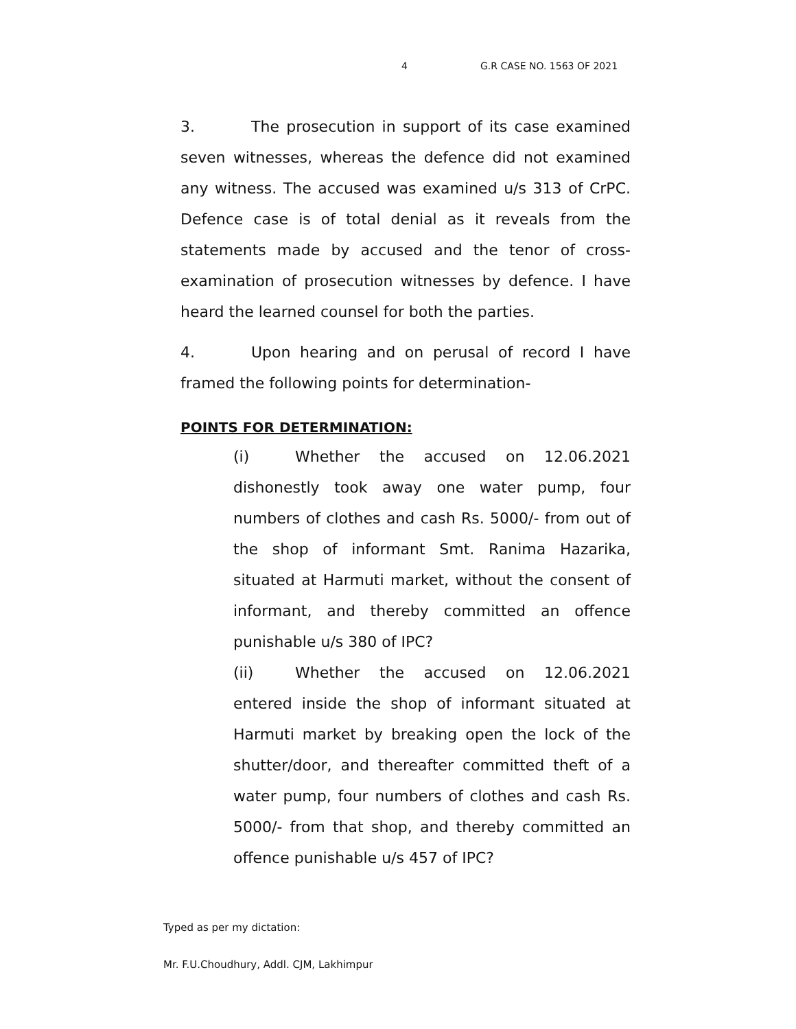4 G.R CASE NO. 1563 OF 2021
3. The prosecution in support of its case examined seven witnesses, whereas the defence did not examined any witness. The accused was examined u/s 313 of CrPC. Defence case is of total denial as it reveals from the statements made by accused and the tenor of cross-examination of prosecution witnesses by defence. I have heard the learned counsel for both the parties.
4. Upon hearing and on perusal of record I have framed the following points for determination-
POINTS FOR DETERMINATION:
(i) Whether the accused on 12.06.2021 dishonestly took away one water pump, four numbers of clothes and cash Rs. 5000/- from out of the shop of informant Smt. Ranima Hazarika, situated at Harmuti market, without the consent of informant, and thereby committed an offence punishable u/s 380 of IPC?
(ii) Whether the accused on 12.06.2021 entered inside the shop of informant situated at Harmuti market by breaking open the lock of the shutter/door, and thereafter committed theft of a water pump, four numbers of clothes and cash Rs. 5000/- from that shop, and thereby committed an offence punishable u/s 457 of IPC?
Typed as per my dictation:
Mr. F.U.Choudhury, Addl. CJM, Lakhimpur